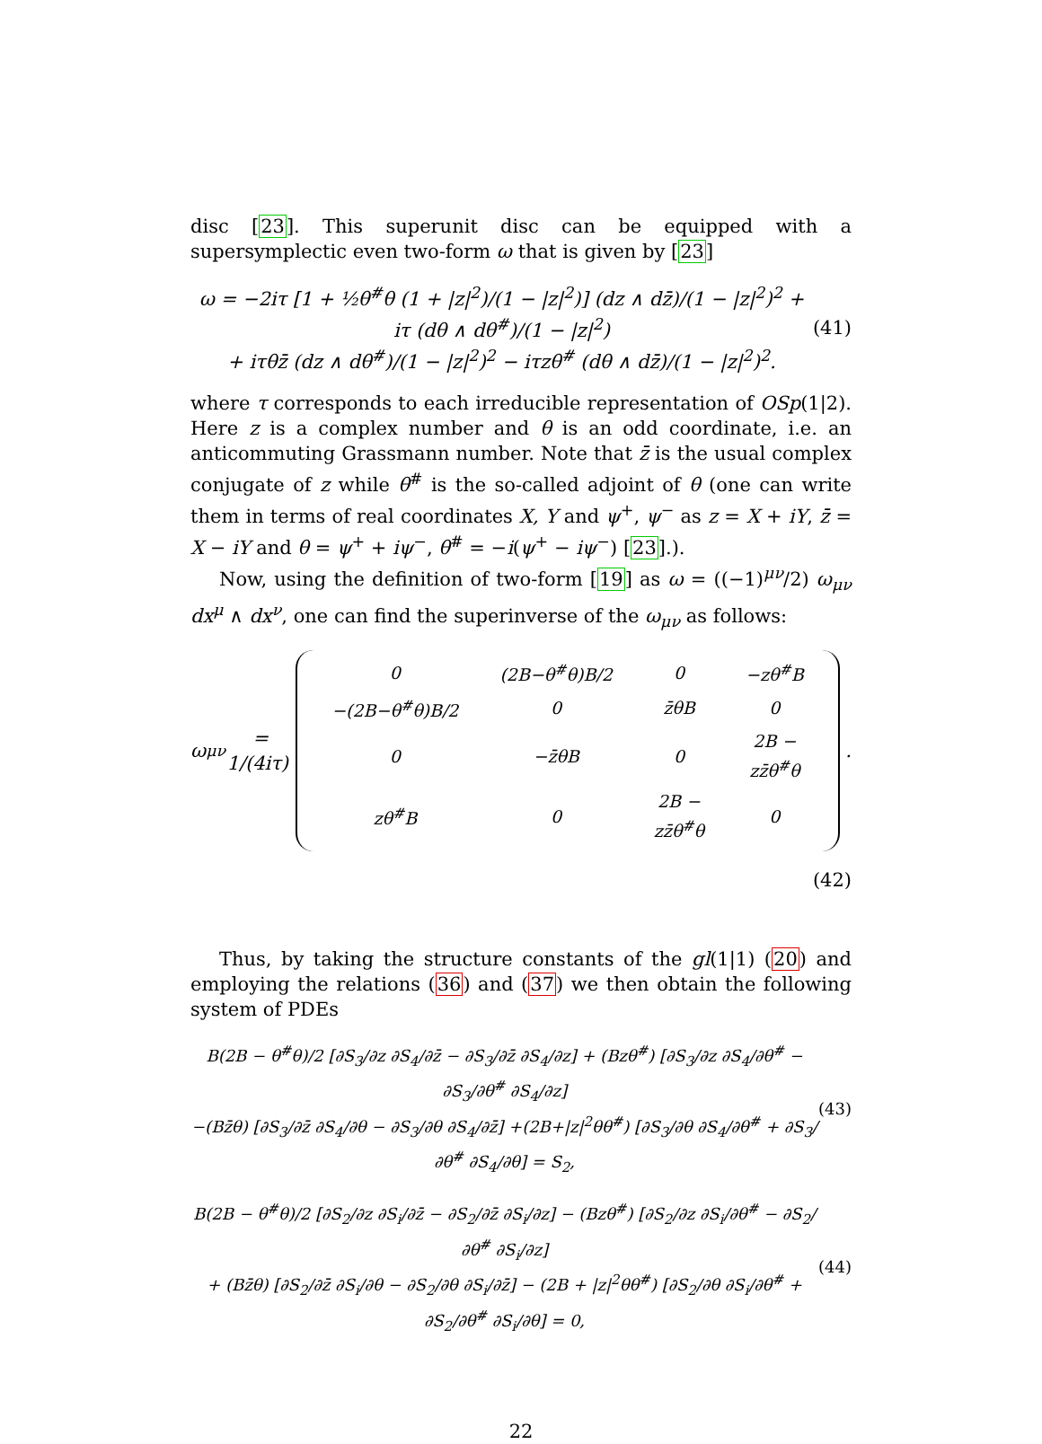disc [23]. This superunit disc can be equipped with a supersymplectic even two-form ω that is given by [23]
ω = −2iτ [1 + ½θ<sup>#</sup>θ (1 + |z|<sup>2</sup>)/(1 − |z|<sup>2</sup>)] (dz ∧ dz̄)/(1 − |z|<sup>2</sup>)<sup>2</sup> + iτ (dθ ∧ dθ<sup>#</sup>)/(1 − |z|<sup>2</sup>)
+ iτθz̄ (dz ∧ dθ<sup>#</sup>)/(1 − |z|<sup>2</sup>)<sup>2</sup> − iτzθ<sup>#</sup> (dθ ∧ dz̄)/(1 − |z|<sup>2</sup>)<sup>2</sup>.
(41)
where τ corresponds to each irreducible representation of OSp(1|2). Here z is a complex number and θ is an odd coordinate, i.e. an anticommuting Grassmann number. Note that z̄ is the usual complex conjugate of z while θ<sup>#</sup> is the so-called adjoint of θ (one can write them in terms of real coordinates X, Y and ψ<sup>+</sup>, ψ<sup>−</sup> as z = X + iY, z̄ = X − iY and θ = ψ<sup>+</sup> + iψ<sup>−</sup>, θ<sup>#</sup> = −i(ψ<sup>+</sup> − iψ<sup>−</sup>) [23].).
Now, using the definition of two-form [19] as ω = ((−1)<sup>μν</sup>/2) ω<sub>μν</sub> dx<sup>μ</sup> ∧ dx<sup>ν</sup>, one can find the superinverse of the ω<sub>μν</sub> as follows:
ω<sup>μν</sup> = 1/(4iτ)
| 0 | (2B−θ<sup>#</sup>θ)B/2 | 0 | −zθ<sup>#</sup>B |
| −(2B−θ<sup>#</sup>θ)B/2 | 0 | z̄θB | 0 |
| 0 | −z̄θB | 0 | 2B − zz̄θ<sup>#</sup>θ |
| zθ<sup>#</sup>B | 0 | 2B − zz̄θ<sup>#</sup>θ | 0 |
.
(42)
Thus, by taking the structure constants of the gl(1|1) (20) and employing the relations (36) and (37) we then obtain the following system of PDEs
B(2B − θ<sup>#</sup>θ)/2 [∂S<sub>3</sub>/∂z ∂S<sub>4</sub>/∂z̄ − ∂S<sub>3</sub>/∂z̄ ∂S<sub>4</sub>/∂z] + (Bzθ<sup>#</sup>) [∂S<sub>3</sub>/∂z ∂S<sub>4</sub>/∂θ<sup>#</sup> − ∂S<sub>3</sub>/∂θ<sup>#</sup> ∂S<sub>4</sub>/∂z]
−(Bz̄θ) [∂S<sub>3</sub>/∂z̄ ∂S<sub>4</sub>/∂θ − ∂S<sub>3</sub>/∂θ ∂S<sub>4</sub>/∂z̄] +(2B+|z|<sup>2</sup>θθ<sup>#</sup>) [∂S<sub>3</sub>/∂θ ∂S<sub>4</sub>/∂θ<sup>#</sup> + ∂S<sub>3</sub>/∂θ<sup>#</sup> ∂S<sub>4</sub>/∂θ] = S<sub>2</sub>,
(43)
B(2B − θ<sup>#</sup>θ)/2 [∂S<sub>2</sub>/∂z ∂S<sub>i</sub>/∂z̄ − ∂S<sub>2</sub>/∂z̄ ∂S<sub>i</sub>/∂z] − (Bzθ<sup>#</sup>) [∂S<sub>2</sub>/∂z ∂S<sub>i</sub>/∂θ<sup>#</sup> − ∂S<sub>2</sub>/∂θ<sup>#</sup> ∂S<sub>i</sub>/∂z]
+ (Bz̄θ) [∂S<sub>2</sub>/∂z̄ ∂S<sub>i</sub>/∂θ − ∂S<sub>2</sub>/∂θ ∂S<sub>i</sub>/∂z̄] − (2B + |z|<sup>2</sup>θθ<sup>#</sup>) [∂S<sub>2</sub>/∂θ ∂S<sub>i</sub>/∂θ<sup>#</sup> + ∂S<sub>2</sub>/∂θ<sup>#</sup> ∂S<sub>i</sub>/∂θ] = 0,
(44)
22